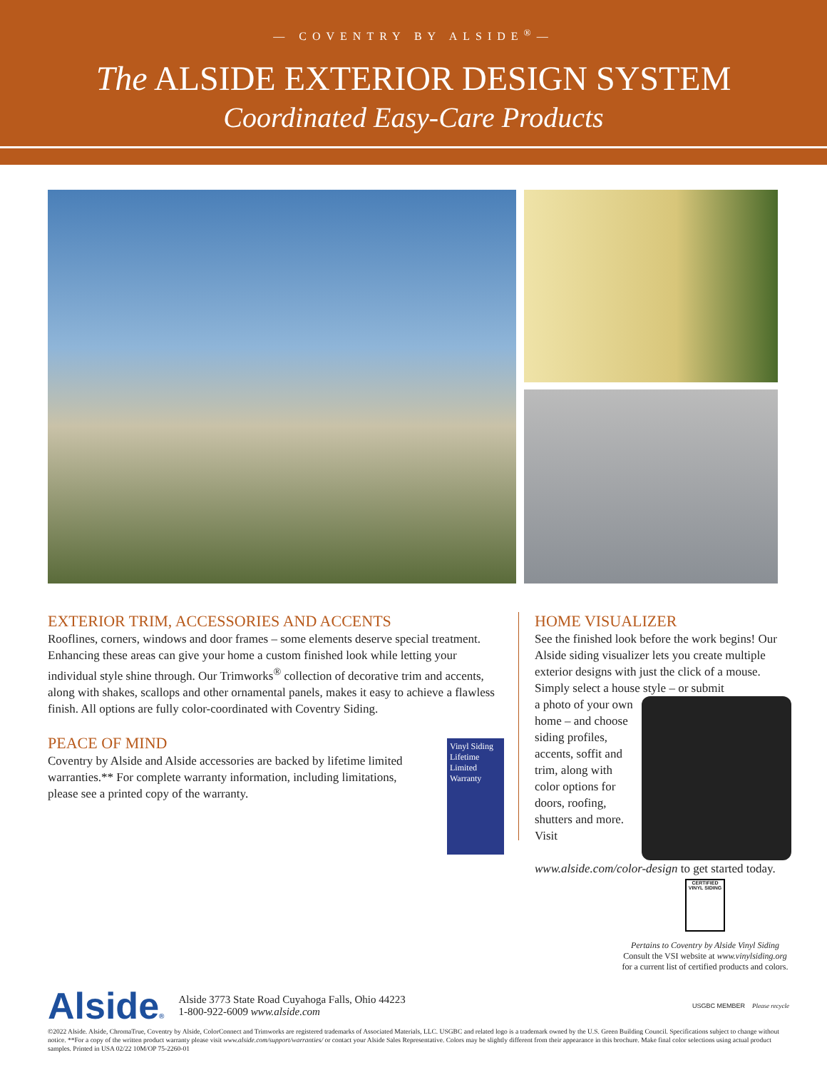— COVENTRY BY ALSIDE<sup>®</sup>—
The ALSIDE EXTERIOR DESIGN SYSTEM
Coordinated Easy-Care Products
EXTERIOR TRIM, ACCESSORIES AND ACCENTS
Rooflines, corners, windows and door frames – some elements deserve special treatment. Enhancing these areas can give your home a custom finished look while letting your individual style shine through. Our Trimworks<sup>®</sup> collection of decorative trim and accents, along with shakes, scallops and other ornamental panels, makes it easy to achieve a flawless finish. All options are fully color-coordinated with Coventry Siding.
PEACE OF MIND
Vinyl Siding Lifetime Limited Warranty
Coventry by Alside and Alside accessories are backed by lifetime limited warranties.** For complete warranty information, including limitations, please see a printed copy of the warranty.
HOME VISUALIZER
See the finished look before the work begins! Our Alside siding visualizer lets you create multiple exterior designs with just the click of a mouse. Simply select a house style – or submit
a photo of your own home – and choose siding profiles, accents, soffit and trim, along with color options for doors, roofing, shutters and more. Visit www.alside.com/color-design to get started today.
CERTIFIED VINYL SIDING
Pertains to Coventry by Alside Vinyl Siding
Consult the VSI website at www.vinylsiding.org
for a current list of certified products and colors.
Alside®
Alside 3773 State Road Cuyahoga Falls, Ohio 44223
1-800-922-6009 www.alside.com
USGBC MEMBER Please recycle
©2022 Alside. Alside, ChromaTrue, Coventry by Alside, ColorConnect and Trimworks are registered trademarks of Associated Materials, LLC. USGBC and related logo is a trademark owned by the U.S. Green Building Council. Specifications subject to change without notice. **For a copy of the written product warranty please visit www.alside.com/support/warranties/ or contact your Alside Sales Representative. Colors may be slightly different from their appearance in this brochure. Make final color selections using actual product samples. Printed in USA 02/22 10M/OP 75-2260-01